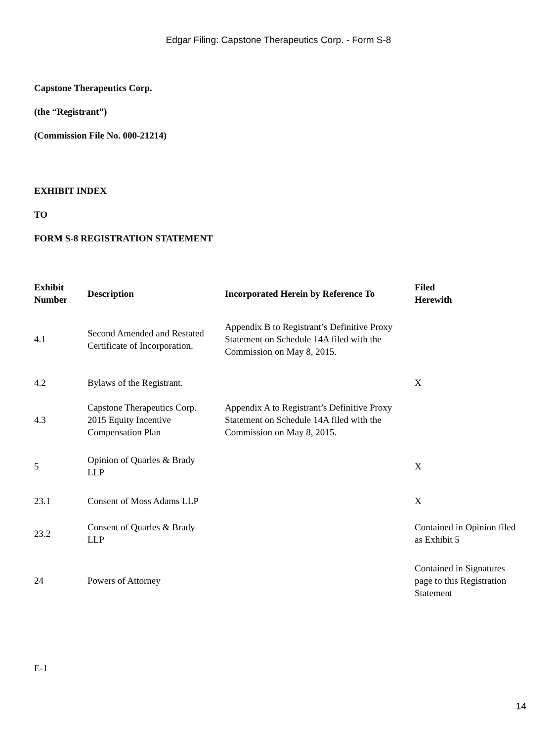Edgar Filing: Capstone Therapeutics Corp. - Form S-8
Capstone Therapeutics Corp.
(the “Registrant”)
(Commission File No. 000-21214)
EXHIBIT INDEX
TO
FORM S-8 REGISTRATION STATEMENT
| Exhibit Number | Description | Incorporated Herein by Reference To | Filed Herewith |
| --- | --- | --- | --- |
| 4.1 | Second Amended and Restated Certificate of Incorporation. | Appendix B to Registrant’s Definitive Proxy Statement on Schedule 14A filed with the Commission on May 8, 2015. | |
| 4.2 | Bylaws of the Registrant. | | X |
| 4.3 | Capstone Therapeutics Corp. 2015 Equity Incentive Compensation Plan | Appendix A to Registrant’s Definitive Proxy Statement on Schedule 14A filed with the Commission on May 8, 2015. | |
| 5 | Opinion of Quarles & Brady LLP | | X |
| 23.1 | Consent of Moss Adams LLP | | X |
| 23.2 | Consent of Quarles & Brady LLP | | Contained in Opinion filed as Exhibit 5 |
| 24 | Powers of Attorney | | Contained in Signatures page to this Registration Statement |
E-1
14